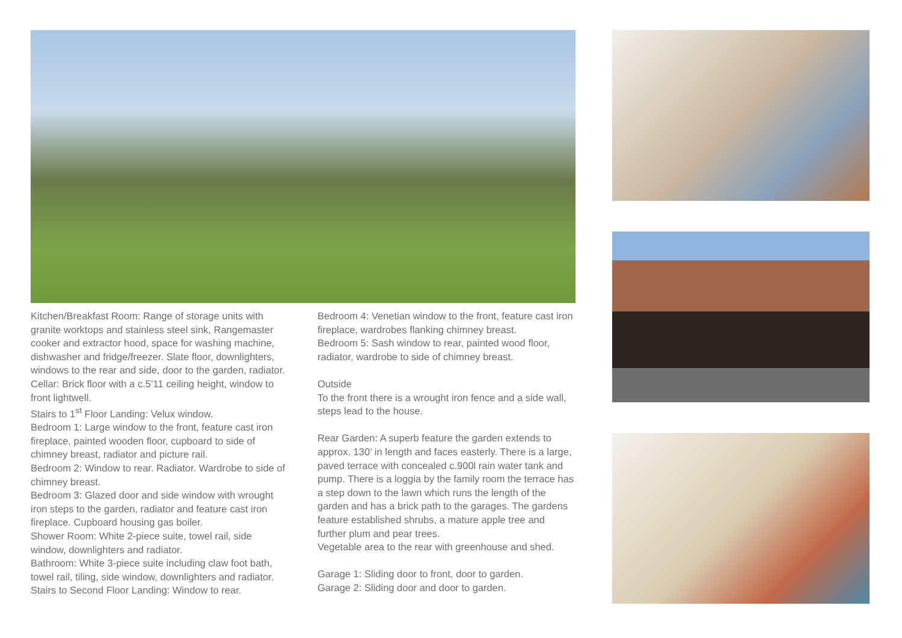Kitchen/Breakfast Room: Range of storage units with granite worktops and stainless steel sink, Rangemaster cooker and extractor hood, space for washing machine, dishwasher and fridge/freezer. Slate floor, downlighters, windows to the rear and side, door to the garden, radiator.
Cellar: Brick floor with a c.5’11 ceiling height, window to front lightwell.
Stairs to 1<sup>st</sup> Floor Landing: Velux window.
Bedroom 1: Large window to the front, feature cast iron fireplace, painted wooden floor, cupboard to side of chimney breast, radiator and picture rail.
Bedroom 2: Window to rear. Radiator. Wardrobe to side of chimney breast.
Bedroom 3: Glazed door and side window with wrought iron steps to the garden, radiator and feature cast iron fireplace. Cupboard housing gas boiler.
Shower Room: White 2-piece suite, towel rail, side window, downlighters and radiator.
Bathroom: White 3-piece suite including claw foot bath, towel rail, tiling, side window, downlighters and radiator.
Stairs to Second Floor Landing: Window to rear.
Bedroom 4: Venetian window to the front, feature cast iron fireplace, wardrobes flanking chimney breast.
Bedroom 5: Sash window to rear, painted wood floor, radiator, wardrobe to side of chimney breast.
Outside
To the front there is a wrought iron fence and a side wall, steps lead to the house.
Rear Garden: A superb feature the garden extends to approx. 130’ in length and faces easterly. There is a large, paved terrace with concealed c.900l rain water tank and pump. There is a loggia by the family room the terrace has a step down to the lawn which runs the length of the garden and has a brick path to the garages. The gardens feature established shrubs, a mature apple tree and further plum and pear trees.
Vegetable area to the rear with greenhouse and shed.
Garage 1: Sliding door to front, door to garden.
Garage 2: Sliding door and door to garden.